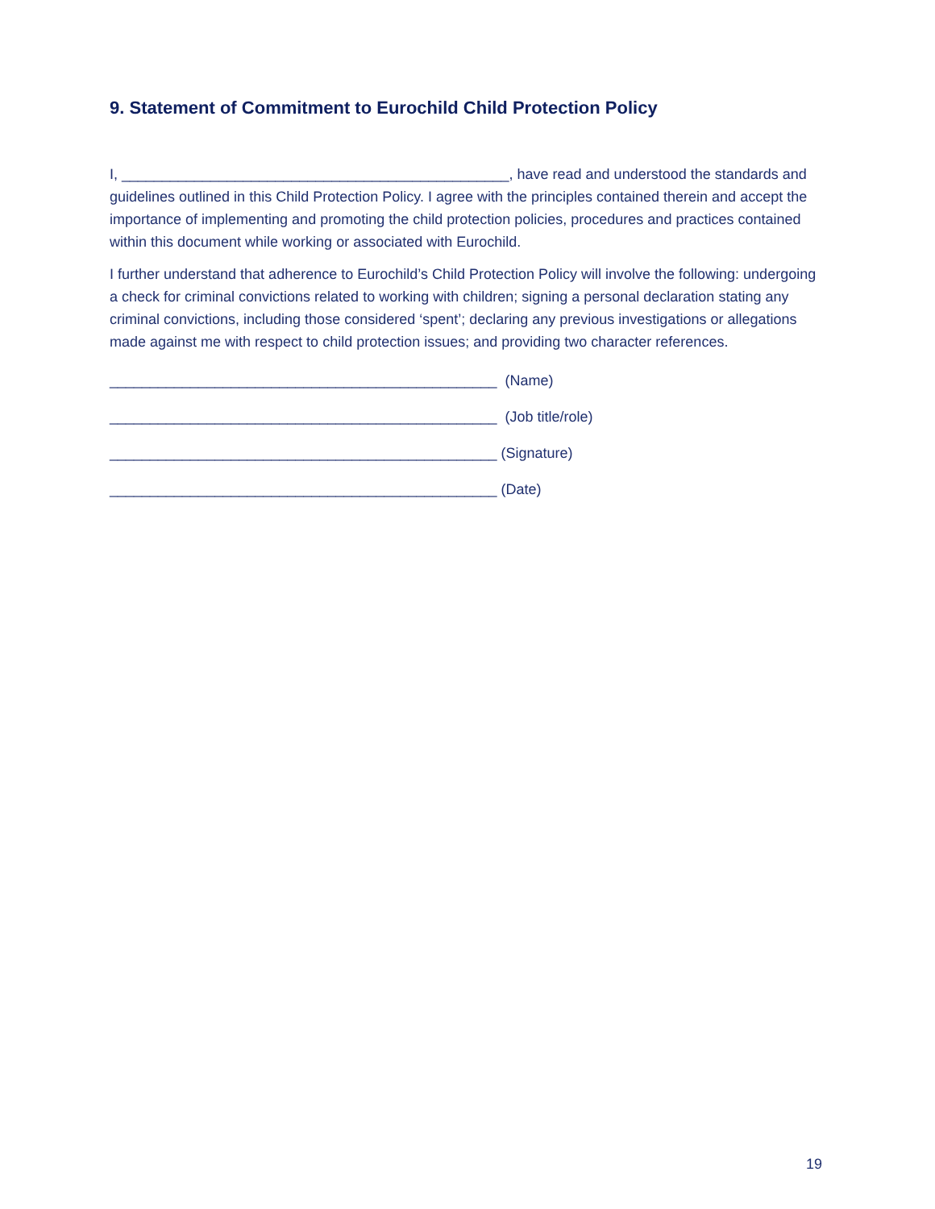9. Statement of Commitment to Eurochild Child Protection Policy
I, ________________________________________________, have read and understood the standards and guidelines outlined in this Child Protection Policy. I agree with the principles contained therein and accept the importance of implementing and promoting the child protection policies, procedures and practices contained within this document while working or associated with Eurochild.
I further understand that adherence to Eurochild’s Child Protection Policy will involve the following: undergoing a check for criminal convictions related to working with children; signing a personal declaration stating any criminal convictions, including those considered ‘spent’; declaring any previous investigations or allegations made against me with respect to child protection issues; and providing two character references.
________________________________________________ (Name)
________________________________________________ (Job title/role)
________________________________________________ (Signature)
________________________________________________ (Date)
19